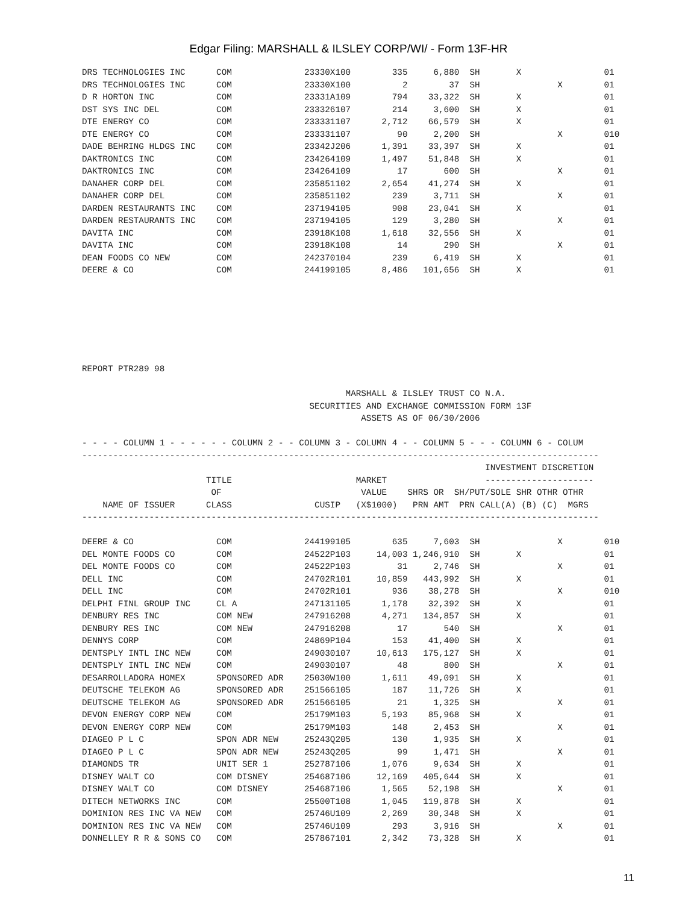Edgar Filing: MARSHALL & ILSLEY CORP/WI/ - Form 13F-HR
DRS TECHNOLOGIES INC      COM              23330X100        335     6,880  SH       X                01
DRS TECHNOLOGIES INC      COM              23330X100          2        37  SH               X        01
D R HORTON INC            COM              23331A109        794    33,322  SH       X                01
DST SYS INC DEL           COM              233326107        214     3,600  SH       X                01
DTE ENERGY CO             COM              233331107      2,712    66,579  SH       X                01
DTE ENERGY CO             COM              233331107         90     2,200  SH               X        010
DADE BEHRING HLDGS INC    COM              23342J206      1,391    33,397  SH       X                01
DAKTRONICS INC            COM              234264109      1,497    51,848  SH       X                01
DAKTRONICS INC            COM              234264109         17       600  SH               X        01
DANAHER CORP DEL          COM              235851102      2,654    41,274  SH       X                01
DANAHER CORP DEL          COM              235851102        239     3,711  SH               X        01
DARDEN RESTAURANTS INC    COM              237194105        908    23,041  SH       X                01
DARDEN RESTAURANTS INC    COM              237194105        129     3,280  SH               X        01
DAVITA INC                COM              23918K108      1,618    32,556  SH       X                01
DAVITA INC                COM              23918K108         14       290  SH               X        01
DEAN FOODS CO NEW         COM              242370104        239     6,419  SH       X                01
DEERE & CO                COM              244199105      8,486   101,656  SH       X                01







REPORT PTR289 98

                                                   MARSHALL & ILSLEY TRUST CO N.A.
                                            SECURITIES AND EXCHANGE COMMISSION FORM 13F
                                                      ASSETS AS OF 06/30/2006

- - - - COLUMN 1 - - - - - - COLUMN 2 - - COLUMN 3 - COLUMN 4 - - COLUMN 5 - - - COLUMN 6 - COLUM
----------------------------------------------------------------------------------------------------
                                                                              INVESTMENT DISCRETION
                        TITLE                        MARKET                   ---------------------
                         OF                           VALUE    SHRS OR  SH/PUT/SOLE SHR OTHR OTHR
    NAME OF ISSUER      CLASS                CUSIP   (X$1000)   PRN AMT  PRN CALL(A) (B) (C)  MGRS
----------------------------------------------------------------------------------------------------

DEERE & CO                COM              244199105        635     7,603  SH               X        010
DEL MONTE FOODS CO        COM              24522P103     14,003 1,246,910  SH       X                01
DEL MONTE FOODS CO        COM              24522P103         31     2,746  SH               X        01
DELL INC                  COM              24702R101     10,859   443,992  SH       X                01
DELL INC                  COM              24702R101        936    38,278  SH               X        010
DELPHI FINL GROUP INC     CL A             247131105      1,178    32,392  SH       X                01
DENBURY RES INC           COM NEW          247916208      4,271   134,857  SH       X                01
DENBURY RES INC           COM NEW          247916208         17       540  SH               X        01
DENNYS CORP               COM              24869P104        153    41,400  SH       X                01
DENTSPLY INTL INC NEW     COM              249030107     10,613   175,127  SH       X                01
DENTSPLY INTL INC NEW     COM              249030107         48       800  SH               X        01
DESARROLLADORA HOMEX      SPONSORED ADR    25030W100      1,611    49,091  SH       X                01
DEUTSCHE TELEKOM AG       SPONSORED ADR    251566105        187    11,726  SH       X                01
DEUTSCHE TELEKOM AG       SPONSORED ADR    251566105         21     1,325  SH               X        01
DEVON ENERGY CORP NEW     COM              25179M103      5,193    85,968  SH       X                01
DEVON ENERGY CORP NEW     COM              25179M103        148     2,453  SH               X        01
DIAGEO P L C              SPON ADR NEW     25243Q205        130     1,935  SH       X                01
DIAGEO P L C              SPON ADR NEW     25243Q205         99     1,471  SH               X        01
DIAMONDS TR               UNIT SER 1       252787106      1,076     9,634  SH       X                01
DISNEY WALT CO            COM DISNEY       254687106     12,169   405,644  SH       X                01
DISNEY WALT CO            COM DISNEY       254687106      1,565    52,198  SH               X        01
DITECH NETWORKS INC       COM              25500T108      1,045   119,878  SH       X                01
DOMINION RES INC VA NEW   COM              25746U109      2,269    30,348  SH       X                01
DOMINION RES INC VA NEW   COM              25746U109        293     3,916  SH               X        01
DONNELLEY R R & SONS CO   COM              257867101      2,342    73,328  SH       X                01
11